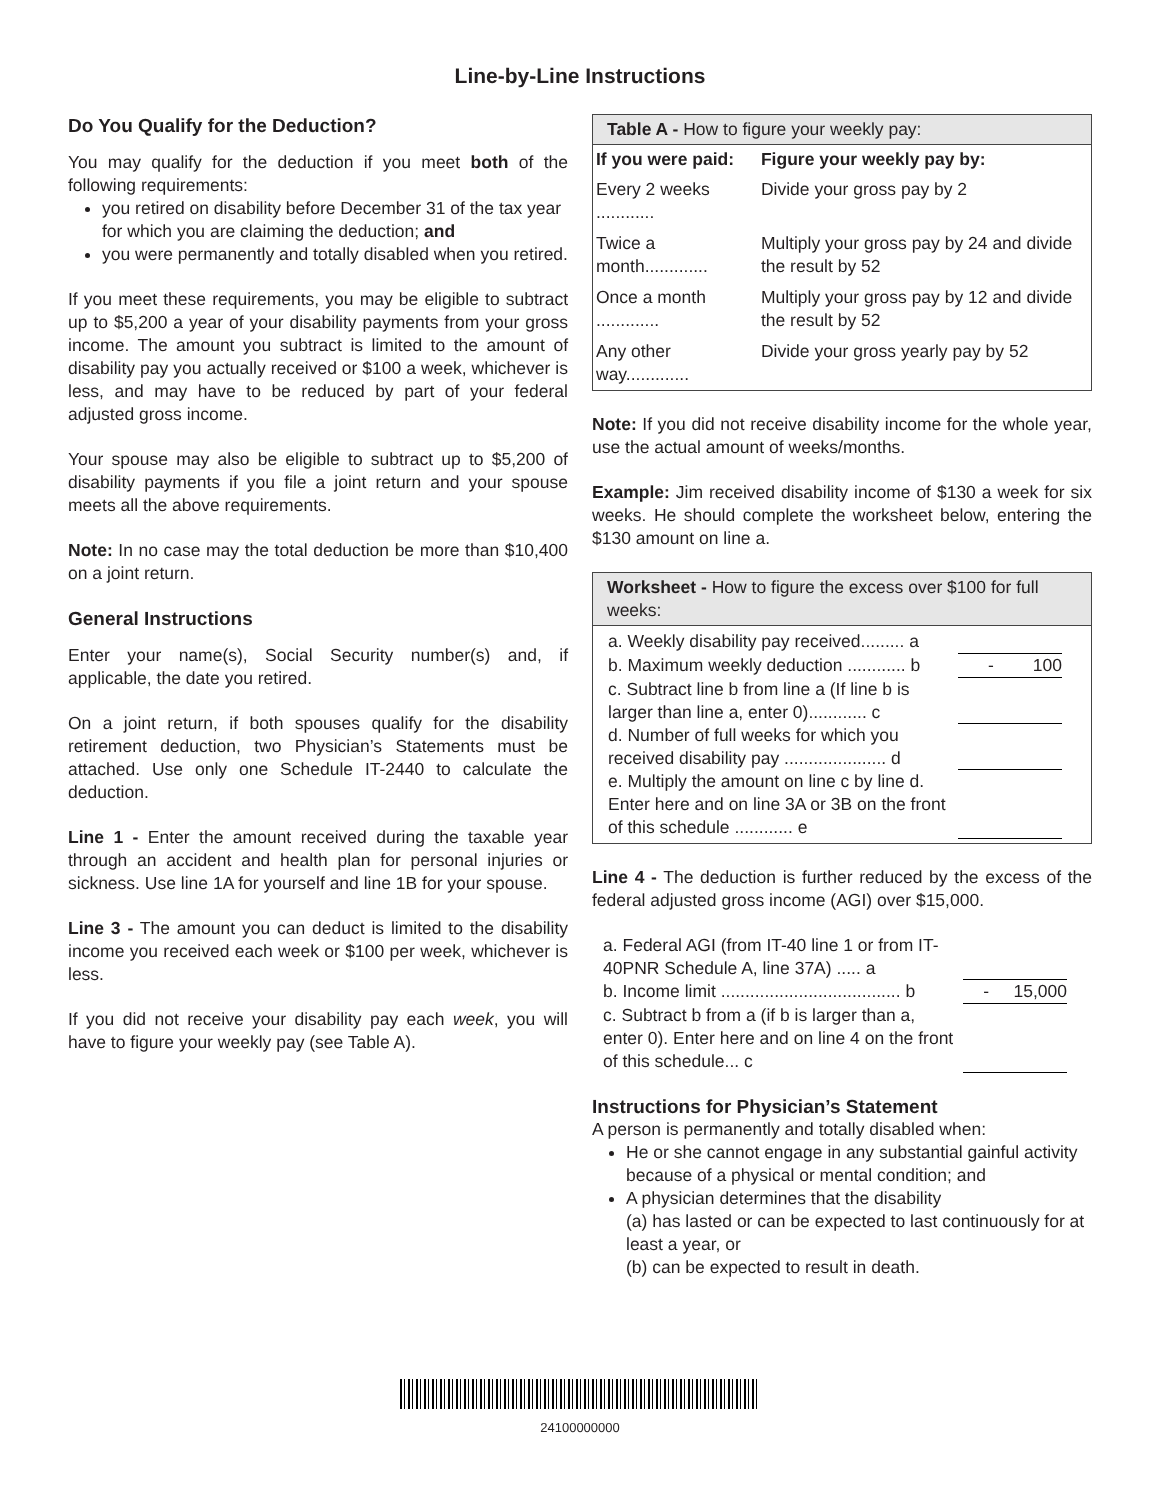Line-by-Line Instructions
Do You Qualify for the Deduction?
You may qualify for the deduction if you meet both of the following requirements:
you retired on disability before December 31 of the tax year for which you are claiming the deduction; and
you were permanently and totally disabled when you retired.
If you meet these requirements, you may be eligible to subtract up to $5,200 a year of your disability payments from your gross income. The amount you subtract is limited to the amount of disability pay you actually received or $100 a week, whichever is less, and may have to be reduced by part of your federal adjusted gross income.
Your spouse may also be eligible to subtract up to $5,200 of disability payments if you file a joint return and your spouse meets all the above requirements.
Note: In no case may the total deduction be more than $10,400 on a joint return.
General Instructions
Enter your name(s), Social Security number(s) and, if applicable, the date you retired.
On a joint return, if both spouses qualify for the disability retirement deduction, two Physician’s Statements must be attached. Use only one Schedule IT-2440 to calculate the deduction.
Line 1 - Enter the amount received during the taxable year through an accident and health plan for personal injuries or sickness. Use line 1A for yourself and line 1B for your spouse.
Line 3 - The amount you can deduct is limited to the disability income you received each week or $100 per week, whichever is less.
If you did not receive your disability pay each week, you will have to figure your weekly pay (see Table A).
Table A - How to figure your weekly pay:
| If you were paid: | Figure your weekly pay by: |
| --- | --- |
| Every 2 weeks ............ | Divide your gross pay by 2 |
| Twice a month............. | Multiply your gross pay by 24 and divide the result by 52 |
| Once a month ............. | Multiply your gross pay by 12 and divide the result by 52 |
| Any other way............. | Divide your gross yearly pay by 52 |
Note: If you did not receive disability income for the whole year, use the actual amount of weeks/months.
Example: Jim received disability income of $130 a week for six weeks. He should complete the worksheet below, entering the $130 amount on line a.
Worksheet - How to figure the excess over $100 for full weeks:
| a. Weekly disability pay received......... a | |
| b. Maximum weekly deduction ............ b | - 100 |
| c. Subtract line b from line a (If line b is larger than line a, enter 0)............ c | |
| d. Number of full weeks for which you received disability pay ..................... d | |
| e. Multiply the amount on line c by line d. Enter here and on line 3A or 3B on the front of this schedule ............ e | |
Line 4 - The deduction is further reduced by the excess of the federal adjusted gross income (AGI) over $15,000.
| a. Federal AGI (from IT-40 line 1 or from IT-40PNR Schedule A, line 37A) ..... a | |
| b. Income limit ..................................... b | - 15,000 |
| c. Subtract b from a (if b is larger than a, enter 0). Enter here and on line 4 on the front of this schedule... c | |
Instructions for Physician’s Statement
A person is permanently and totally disabled when:
He or she cannot engage in any substantial gainful activity because of a physical or mental condition; and
A physician determines that the disability
(a) has lasted or can be expected to last continuously for at least a year, or
(b) can be expected to result in death.
24100000000